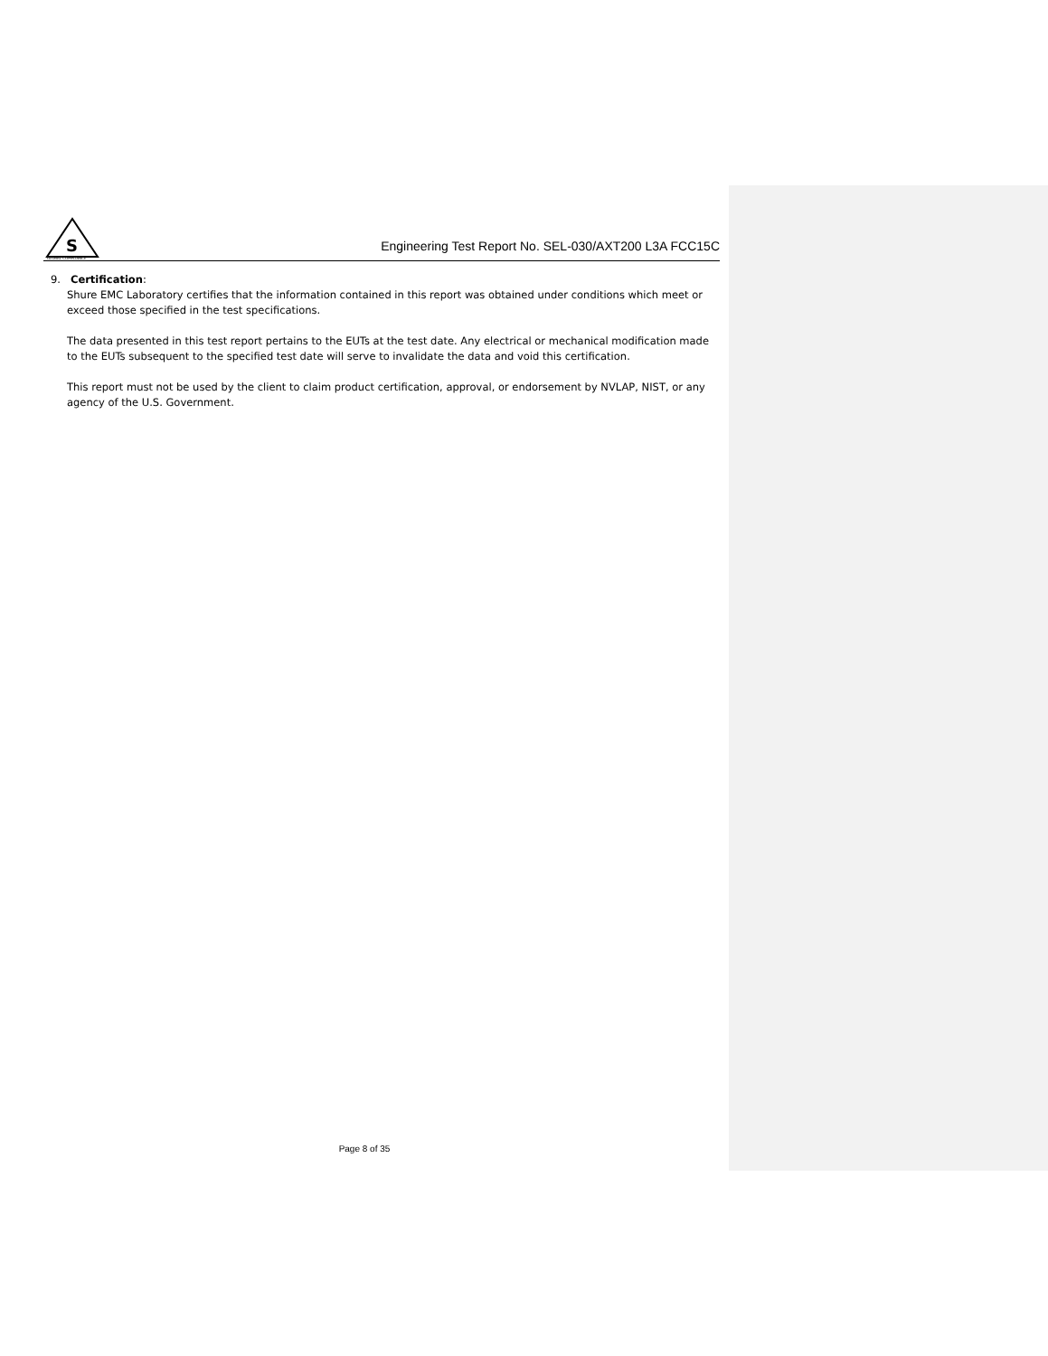S
GLOBAL COMPLIANCE
Engineering Test Report No. SEL-030/AXT200 L3A FCC15C
9. Certification:
Shure EMC Laboratory certifies that the information contained in this report was obtained under conditions which meet or exceed those specified in the test specifications.
The data presented in this test report pertains to the EUTs at the test date. Any electrical or mechanical modification made to the EUTs subsequent to the specified test date will serve to invalidate the data and void this certification.
This report must not be used by the client to claim product certification, approval, or endorsement by NVLAP, NIST, or any agency of the U.S. Government.
Page 8 of 35